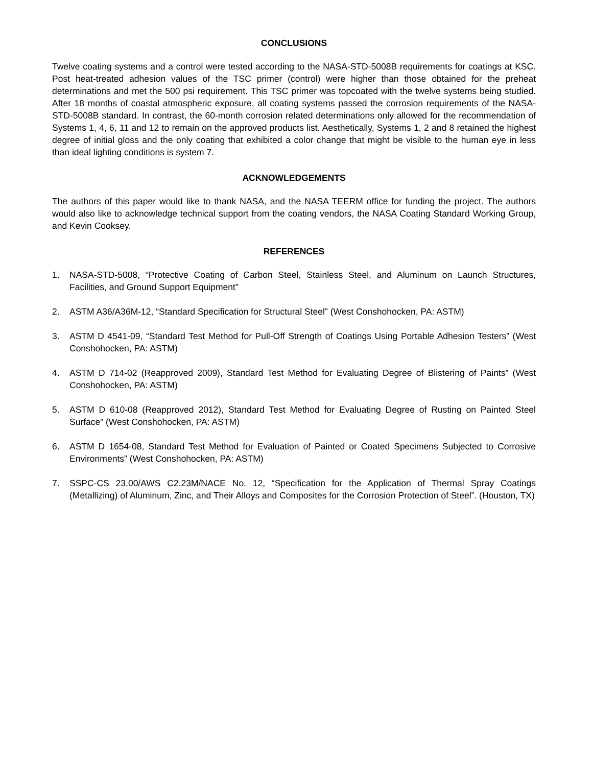CONCLUSIONS
Twelve coating systems and a control were tested according to the NASA-STD-5008B requirements for coatings at KSC. Post heat-treated adhesion values of the TSC primer (control) were higher than those obtained for the preheat determinations and met the 500 psi requirement. This TSC primer was topcoated with the twelve systems being studied. After 18 months of coastal atmospheric exposure, all coating systems passed the corrosion requirements of the NASA-STD-5008B standard. In contrast, the 60-month corrosion related determinations only allowed for the recommendation of Systems 1, 4, 6, 11 and 12 to remain on the approved products list. Aesthetically, Systems 1, 2 and 8 retained the highest degree of initial gloss and the only coating that exhibited a color change that might be visible to the human eye in less than ideal lighting conditions is system 7.
ACKNOWLEDGEMENTS
The authors of this paper would like to thank NASA, and the NASA TEERM office for funding the project. The authors would also like to acknowledge technical support from the coating vendors, the NASA Coating Standard Working Group, and Kevin Cooksey.
REFERENCES
1. NASA-STD-5008, “Protective Coating of Carbon Steel, Stainless Steel, and Aluminum on Launch Structures, Facilities, and Ground Support Equipment”
2. ASTM A36/A36M-12, “Standard Specification for Structural Steel” (West Conshohocken, PA: ASTM)
3. ASTM D 4541-09, “Standard Test Method for Pull-Off Strength of Coatings Using Portable Adhesion Testers” (West Conshohocken, PA: ASTM)
4. ASTM D 714-02 (Reapproved 2009), Standard Test Method for Evaluating Degree of Blistering of Paints” (West Conshohocken, PA: ASTM)
5. ASTM D 610-08 (Reapproved 2012), Standard Test Method for Evaluating Degree of Rusting on Painted Steel Surface” (West Conshohocken, PA: ASTM)
6. ASTM D 1654-08, Standard Test Method for Evaluation of Painted or Coated Specimens Subjected to Corrosive Environments” (West Conshohocken, PA: ASTM)
7. SSPC-CS 23.00/AWS C2.23M/NACE No. 12, “Specification for the Application of Thermal Spray Coatings (Metallizing) of Aluminum, Zinc, and Their Alloys and Composites for the Corrosion Protection of Steel”. (Houston, TX)